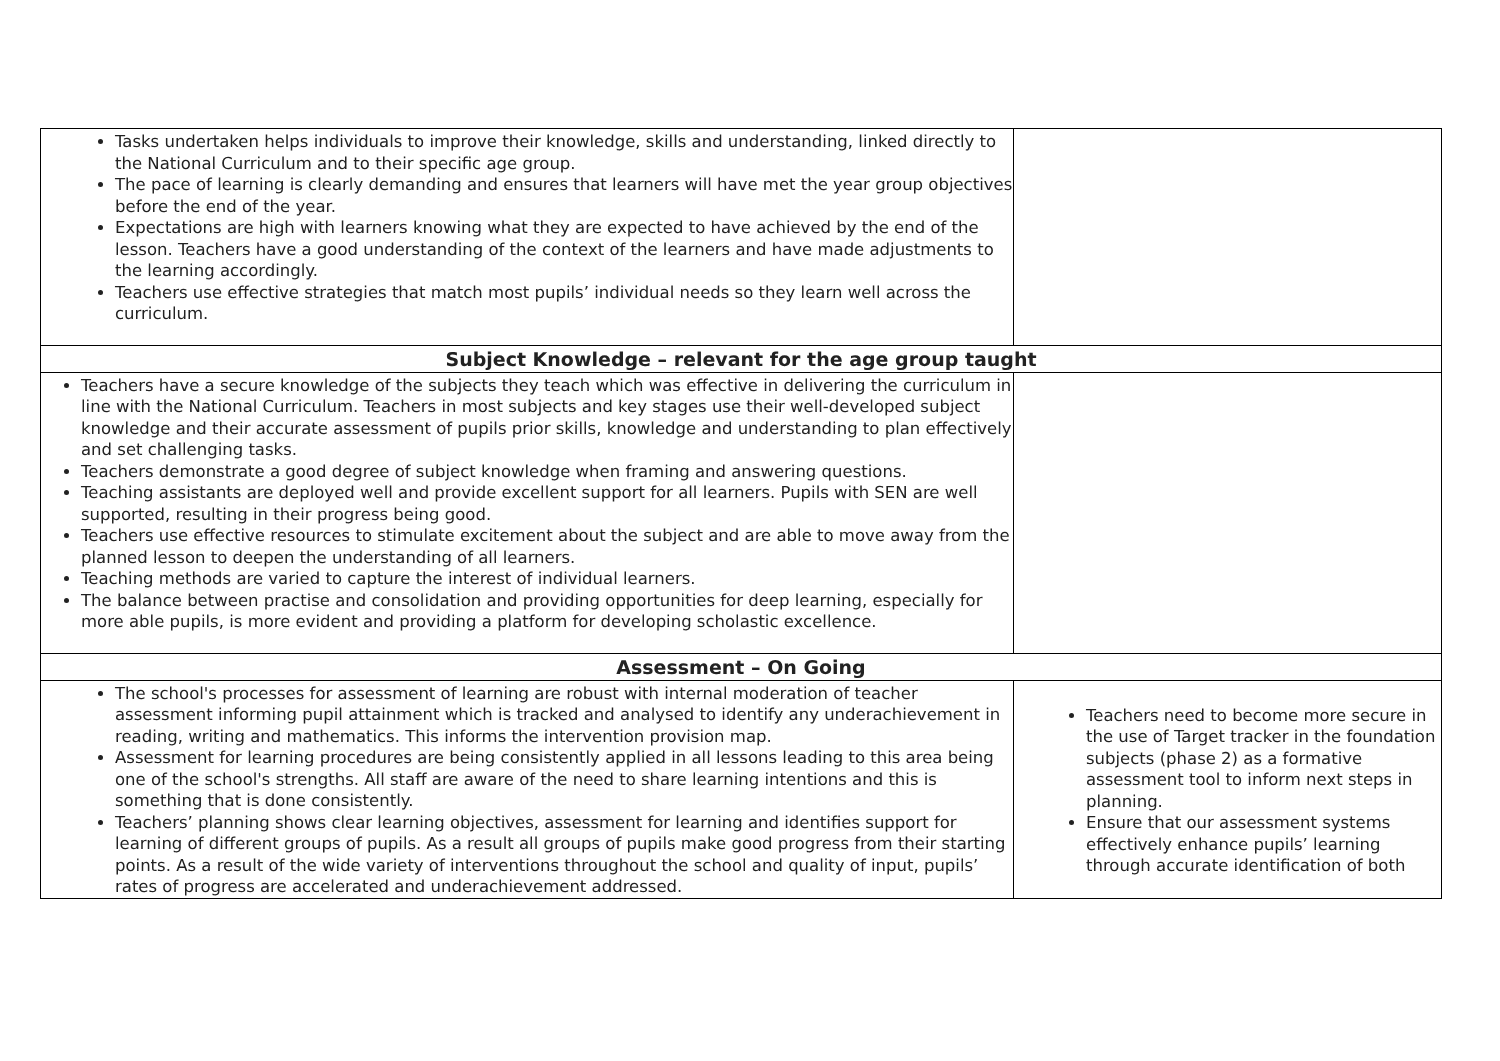| Tasks undertaken helps individuals to improve their knowledge, skills and understanding, linked directly to the National Curriculum and to their specific age group. The pace of learning is clearly demanding and ensures that learners will have met the year group objectives before the end of the year. Expectations are high with learners knowing what they are expected to have achieved by the end of the lesson. Teachers have a good understanding of the context of the learners and have made adjustments to the learning accordingly. Teachers use effective strategies that match most pupils’ individual needs so they learn well across the curriculum. | |
| Subject Knowledge – relevant for the age group taught | |
| Teachers have a secure knowledge of the subjects they teach which was effective in delivering the curriculum in line with the National Curriculum. Teachers in most subjects and key stages use their well-developed subject knowledge and their accurate assessment of pupils prior skills, knowledge and understanding to plan effectively and set challenging tasks. Teachers demonstrate a good degree of subject knowledge when framing and answering questions. Teaching assistants are deployed well and provide excellent support for all learners. Pupils with SEN are well supported, resulting in their progress being good. Teachers use effective resources to stimulate excitement about the subject and are able to move away from the planned lesson to deepen the understanding of all learners. Teaching methods are varied to capture the interest of individual learners. The balance between practise and consolidation and providing opportunities for deep learning, especially for more able pupils, is more evident and providing a platform for developing scholastic excellence. | |
| Assessment – On Going | |
| The school's processes for assessment of learning are robust with internal moderation of teacher assessment informing pupil attainment which is tracked and analysed to identify any underachievement in reading, writing and mathematics. This informs the intervention provision map. Assessment for learning procedures are being consistently applied in all lessons leading to this area being one of the school's strengths. All staff are aware of the need to share learning intentions and this is something that is done consistently. Teachers’ planning shows clear learning objectives, assessment for learning and identifies support for learning of different groups of pupils. As a result all groups of pupils make good progress from their starting points. As a result of the wide variety of interventions throughout the school and quality of input, pupils’ rates of progress are accelerated and underachievement addressed. | Teachers need to become more secure in the use of Target tracker in the foundation subjects (phase 2) as a formative assessment tool to inform next steps in planning. Ensure that our assessment systems effectively enhance pupils’ learning through accurate identification of both |